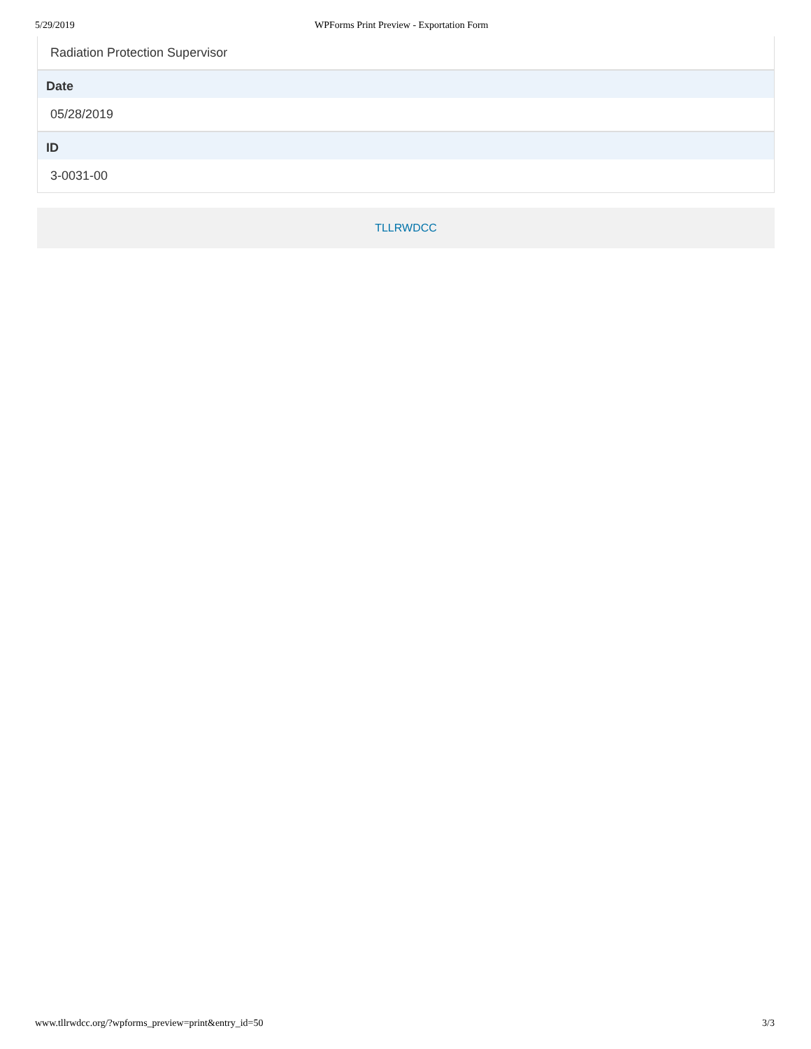5/29/2019 WPForms Print Preview - Exportation Form
Radiation Protection Supervisor
Date
05/28/2019
ID
3-0031-00
TLLRWDCC
www.tllrwdcc.org/?wpforms_preview=print&entry_id=50 3/3